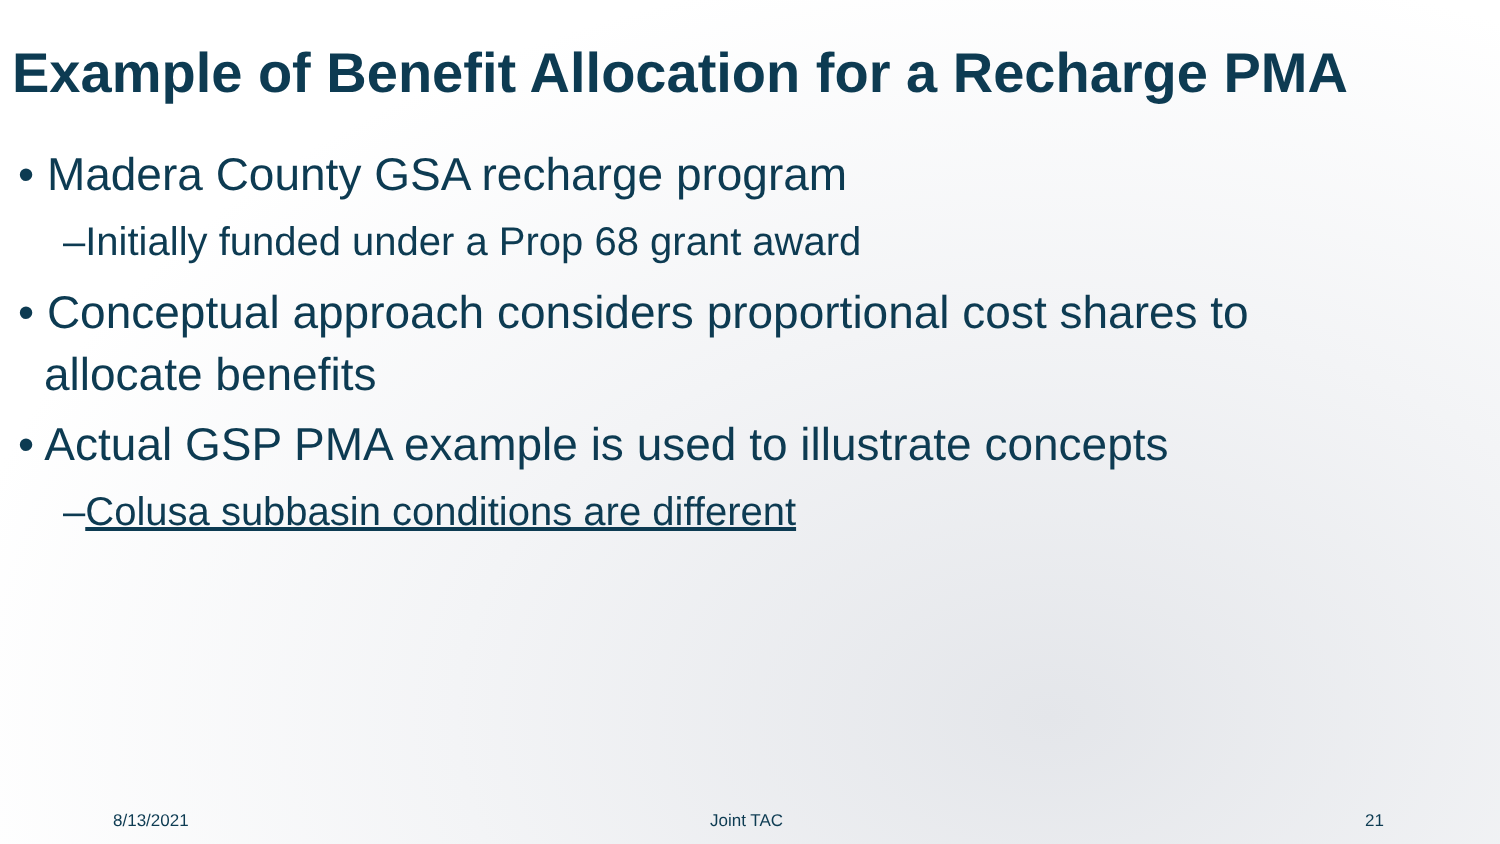Example of Benefit Allocation for a Recharge PMA
• Madera County GSA recharge program
–Initially funded under a Prop 68 grant award
• Conceptual approach considers proportional cost shares to allocate benefits
• Actual GSP PMA example is used to illustrate concepts
–Colusa subbasin conditions are different
8/13/2021 Joint TAC 21